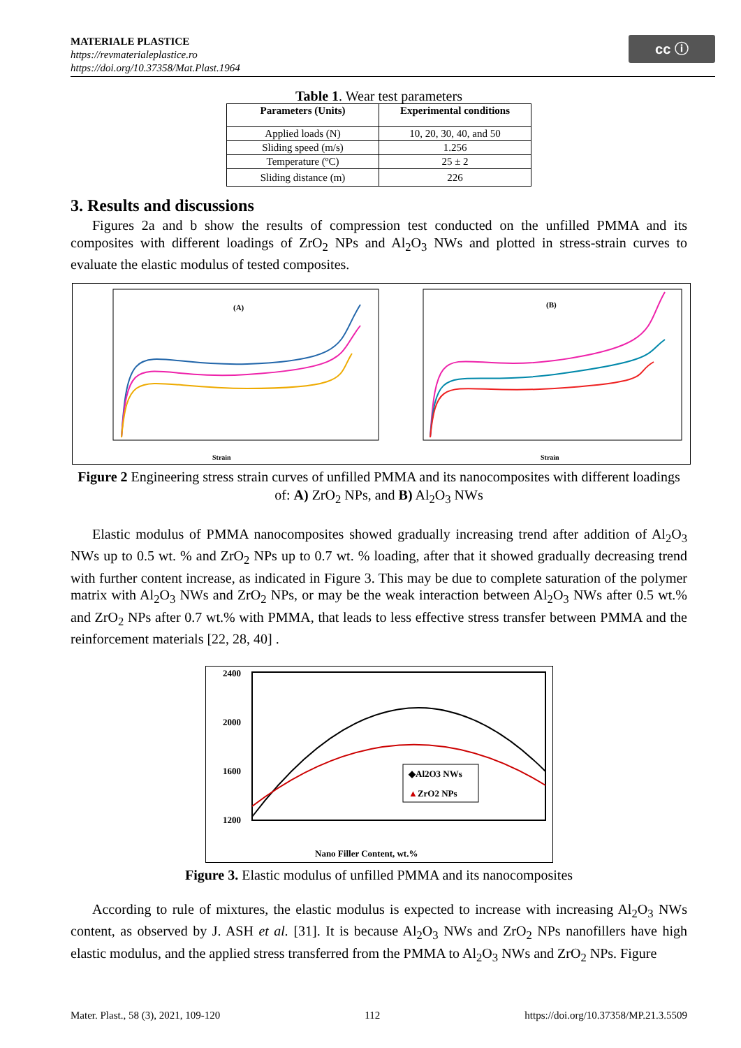MATERIALE PLASTICE
https://revmaterialeplastice.ro
https://doi.org/10.37358/Mat.Plast.1964
cc ⓘ
Table 1. Wear test parameters
| Parameters (Units) | Experimental conditions |
| --- | --- |
| Applied loads (N) | 10, 20, 30, 40, and 50 |
| Sliding speed (m/s) | 1.256 |
| Temperature (ºC) | 25 ± 2 |
| Sliding distance (m) | 226 |
3. Results and discussions
Figures 2a and b show the results of compression test conducted on the unfilled PMMA and its composites with different loadings of ZrO<sub>2</sub> NPs and Al<sub>2</sub>O<sub>3</sub> NWs and plotted in stress-strain curves to evaluate the elastic modulus of tested composites.
(A)
(B)
Strain
Strain
Figure 2 Engineering stress strain curves of unfilled PMMA and its nanocomposites with different loadings of: A) ZrO<sub>2</sub> NPs, and B) Al<sub>2</sub>O<sub>3</sub> NWs
Elastic modulus of PMMA nanocomposites showed gradually increasing trend after addition of Al<sub>2</sub>O<sub>3</sub> NWs up to 0.5 wt. % and ZrO<sub>2</sub> NPs up to 0.7 wt. % loading, after that it showed gradually decreasing trend with further content increase, as indicated in Figure 3. This may be due to complete saturation of the polymer matrix with Al<sub>2</sub>O<sub>3</sub> NWs and ZrO<sub>2</sub> NPs, or may be the weak interaction between Al<sub>2</sub>O<sub>3</sub> NWs after 0.5 wt.% and ZrO<sub>2</sub> NPs after 0.7 wt.% with PMMA, that leads to less effective stress transfer between PMMA and the reinforcement materials [22, 28, 40] .
2400
2000
1600
1200
Nano Filler Content, wt.%
◆Al2O3 NWs
▲ZrO2 NPs
Figure 3. Elastic modulus of unfilled PMMA and its nanocomposites
According to rule of mixtures, the elastic modulus is expected to increase with increasing Al<sub>2</sub>O<sub>3</sub> NWs content, as observed by J. ASH et al. [31]. It is because Al<sub>2</sub>O<sub>3</sub> NWs and ZrO<sub>2</sub> NPs nanofillers have high elastic modulus, and the applied stress transferred from the PMMA to Al<sub>2</sub>O<sub>3</sub> NWs and ZrO<sub>2</sub> NPs. Figure
Mater. Plast., 58 (3), 2021, 109-120 112 https://doi.org/10.37358/MP.21.3.5509